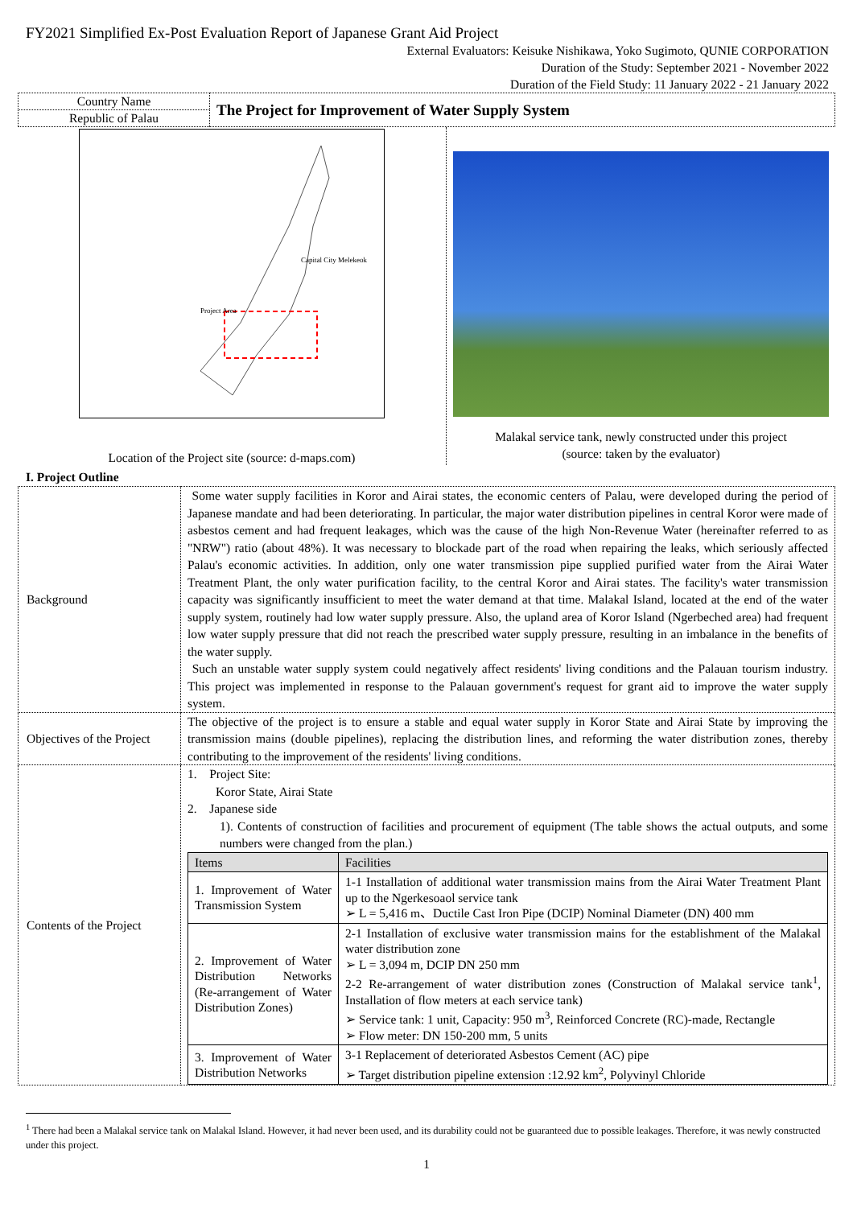FY2021 Simplified Ex-Post Evaluation Report of Japanese Grant Aid Project
External Evaluators: Keisuke Nishikawa, Yoko Sugimoto, QUNIE CORPORATION
Duration of the Study: September 2021 - November 2022
Duration of the Field Study: 11 January 2022 - 21 January 2022
| Country Name | The Project for Improvement of Water Supply System |
| Republic of Palau | |
Project Area
Capital City Melekeok
Location of the Project site (source: d-maps.com)
Malakal service tank, newly constructed under this project
(source: taken by the evaluator)
I. Project Outline
| Background | Some water supply facilities in Koror and Airai states, the economic centers of Palau, were developed during the period of Japanese mandate and had been deteriorating. In particular, the major water distribution pipelines in central Koror were made of asbestos cement and had frequent leakages, which was the cause of the high Non-Revenue Water (hereinafter referred to as "NRW") ratio (about 48%). It was necessary to blockade part of the road when repairing the leaks, which seriously affected Palau's economic activities. In addition, only one water transmission pipe supplied purified water from the Airai Water Treatment Plant, the only water purification facility, to the central Koror and Airai states. The facility's water transmission capacity was significantly insufficient to meet the water demand at that time. Malakal Island, located at the end of the water supply system, routinely had low water supply pressure. Also, the upland area of Koror Island (Ngerbeched area) had frequent low water supply pressure that did not reach the prescribed water supply pressure, resulting in an imbalance in the benefits of the water supply. Such an unstable water supply system could negatively affect residents' living conditions and the Palauan tourism industry. This project was implemented in response to the Palauan government's request for grant aid to improve the water supply system. |
| Objectives of the Project | The objective of the project is to ensure a stable and equal water supply in Koror State and Airai State by improving the transmission mains (double pipelines), replacing the distribution lines, and reforming the water distribution zones, thereby contributing to the improvement of the residents' living conditions. |
| Contents of the Project | 1. Project Site: Koror State, Airai State 2. Japanese side 1). Contents of construction of facilities and procurement of equipment (The table shows the actual outputs, and some numbers were changed from the plan.) / Items / Facilities / / --- / --- / / 1. Improvement of Water Transmission System / 1-1 Installation of additional water transmission mains from the Airai Water Treatment Plant up to the Ngerkesoaol service tank ➢ L = 5,416 m、Ductile Cast Iron Pipe (DCIP) Nominal Diameter (DN) 400 mm / / 2. Improvement of Water Distribution Networks (Re-arrangement of Water Distribution Zones) / 2-1 Installation of exclusive water transmission mains for the establishment of the Malakal water distribution zone ➢ L = 3,094 m, DCIP DN 250 mm 2-2 Re-arrangement of water distribution zones (Construction of Malakal service tank<sup>1</sup>, Installation of flow meters at each service tank) ➢ Service tank: 1 unit, Capacity: 950 m<sup>3</sup>, Reinforced Concrete (RC)-made, Rectangle ➢ Flow meter: DN 150-200 mm, 5 units / / 3. Improvement of Water Distribution Networks / 3-1 Replacement of deteriorated Asbestos Cement (AC) pipe ➢ Target distribution pipeline extension :12.92 km<sup>2</sup>, Polyvinyl Chloride / |
<sup>1</sup> There had been a Malakal service tank on Malakal Island. However, it had never been used, and its durability could not be guaranteed due to possible leakages. Therefore, it was newly constructed under this project.
1